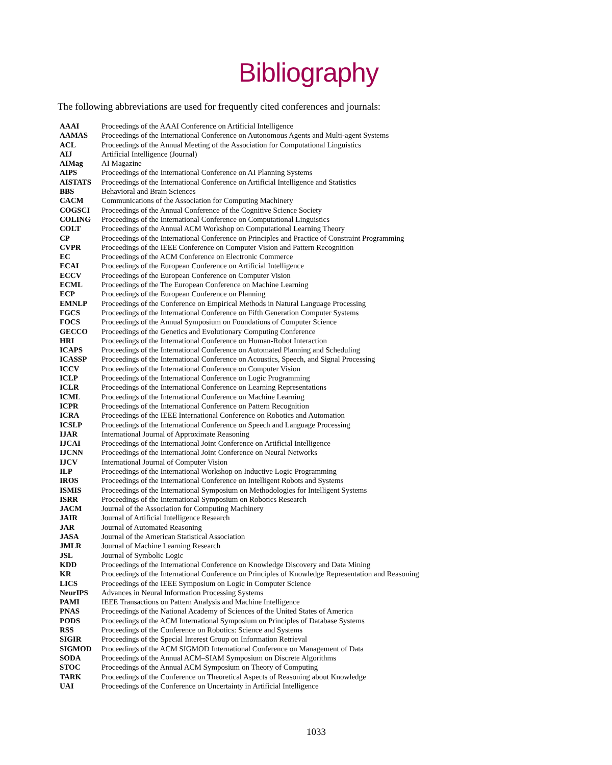Bibliography
The following abbreviations are used for frequently cited conferences and journals:
| AAAI | Proceedings of the AAAI Conference on Artificial Intelligence |
| AAMAS | Proceedings of the International Conference on Autonomous Agents and Multi-agent Systems |
| ACL | Proceedings of the Annual Meeting of the Association for Computational Linguistics |
| AIJ | Artificial Intelligence (Journal) |
| AIMag | AI Magazine |
| AIPS | Proceedings of the International Conference on AI Planning Systems |
| AISTATS | Proceedings of the International Conference on Artificial Intelligence and Statistics |
| BBS | Behavioral and Brain Sciences |
| CACM | Communications of the Association for Computing Machinery |
| COGSCI | Proceedings of the Annual Conference of the Cognitive Science Society |
| COLING | Proceedings of the International Conference on Computational Linguistics |
| COLT | Proceedings of the Annual ACM Workshop on Computational Learning Theory |
| CP | Proceedings of the International Conference on Principles and Practice of Constraint Programming |
| CVPR | Proceedings of the IEEE Conference on Computer Vision and Pattern Recognition |
| EC | Proceedings of the ACM Conference on Electronic Commerce |
| ECAI | Proceedings of the European Conference on Artificial Intelligence |
| ECCV | Proceedings of the European Conference on Computer Vision |
| ECML | Proceedings of the The European Conference on Machine Learning |
| ECP | Proceedings of the European Conference on Planning |
| EMNLP | Proceedings of the Conference on Empirical Methods in Natural Language Processing |
| FGCS | Proceedings of the International Conference on Fifth Generation Computer Systems |
| FOCS | Proceedings of the Annual Symposium on Foundations of Computer Science |
| GECCO | Proceedings of the Genetics and Evolutionary Computing Conference |
| HRI | Proceedings of the International Conference on Human-Robot Interaction |
| ICAPS | Proceedings of the International Conference on Automated Planning and Scheduling |
| ICASSP | Proceedings of the International Conference on Acoustics, Speech, and Signal Processing |
| ICCV | Proceedings of the International Conference on Computer Vision |
| ICLP | Proceedings of the International Conference on Logic Programming |
| ICLR | Proceedings of the International Conference on Learning Representations |
| ICML | Proceedings of the International Conference on Machine Learning |
| ICPR | Proceedings of the International Conference on Pattern Recognition |
| ICRA | Proceedings of the IEEE International Conference on Robotics and Automation |
| ICSLP | Proceedings of the International Conference on Speech and Language Processing |
| IJAR | International Journal of Approximate Reasoning |
| IJCAI | Proceedings of the International Joint Conference on Artificial Intelligence |
| IJCNN | Proceedings of the International Joint Conference on Neural Networks |
| IJCV | International Journal of Computer Vision |
| ILP | Proceedings of the International Workshop on Inductive Logic Programming |
| IROS | Proceedings of the International Conference on Intelligent Robots and Systems |
| ISMIS | Proceedings of the International Symposium on Methodologies for Intelligent Systems |
| ISRR | Proceedings of the International Symposium on Robotics Research |
| JACM | Journal of the Association for Computing Machinery |
| JAIR | Journal of Artificial Intelligence Research |
| JAR | Journal of Automated Reasoning |
| JASA | Journal of the American Statistical Association |
| JMLR | Journal of Machine Learning Research |
| JSL | Journal of Symbolic Logic |
| KDD | Proceedings of the International Conference on Knowledge Discovery and Data Mining |
| KR | Proceedings of the International Conference on Principles of Knowledge Representation and Reasoning |
| LICS | Proceedings of the IEEE Symposium on Logic in Computer Science |
| NeurIPS | Advances in Neural Information Processing Systems |
| PAMI | IEEE Transactions on Pattern Analysis and Machine Intelligence |
| PNAS | Proceedings of the National Academy of Sciences of the United States of America |
| PODS | Proceedings of the ACM International Symposium on Principles of Database Systems |
| RSS | Proceedings of the Conference on Robotics: Science and Systems |
| SIGIR | Proceedings of the Special Interest Group on Information Retrieval |
| SIGMOD | Proceedings of the ACM SIGMOD International Conference on Management of Data |
| SODA | Proceedings of the Annual ACM–SIAM Symposium on Discrete Algorithms |
| STOC | Proceedings of the Annual ACM Symposium on Theory of Computing |
| TARK | Proceedings of the Conference on Theoretical Aspects of Reasoning about Knowledge |
| UAI | Proceedings of the Conference on Uncertainty in Artificial Intelligence |
1033